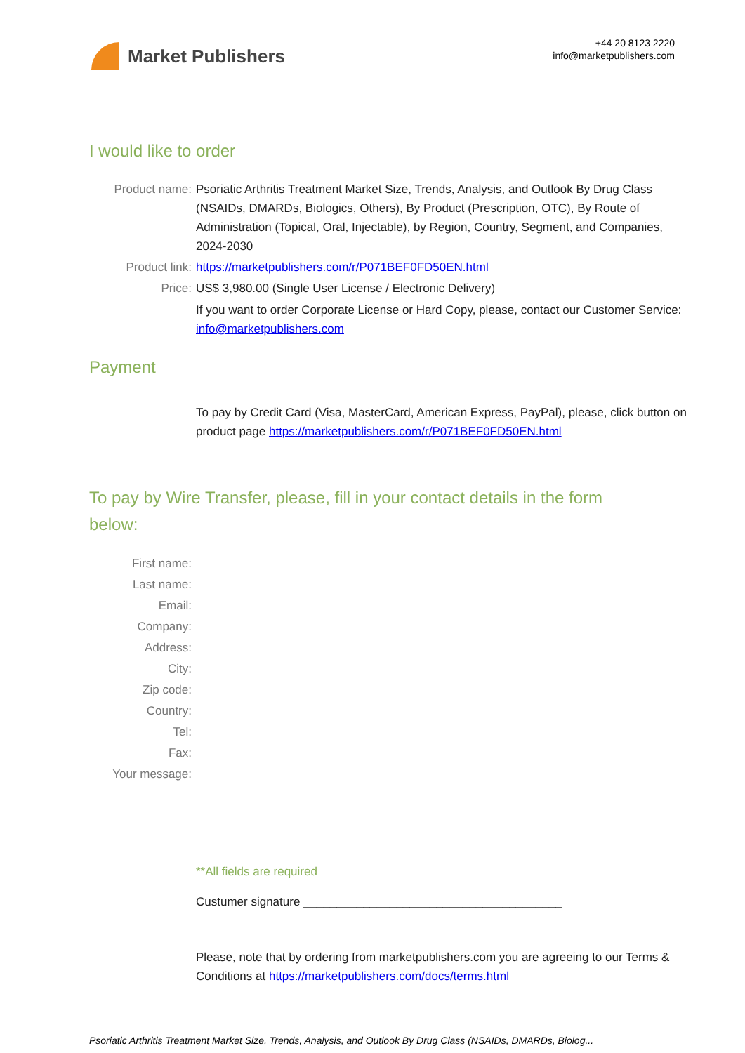Market Publishers
+44 20 8123 2220
info@marketpublishers.com
I would like to order
Product name: Psoriatic Arthritis Treatment Market Size, Trends, Analysis, and Outlook By Drug Class (NSAIDs, DMARDs, Biologics, Others), By Product (Prescription, OTC), By Route of Administration (Topical, Oral, Injectable), by Region, Country, Segment, and Companies, 2024-2030
Product link: https://marketpublishers.com/r/P071BEF0FD50EN.html
Price: US$ 3,980.00 (Single User License / Electronic Delivery)
If you want to order Corporate License or Hard Copy, please, contact our Customer Service:
info@marketpublishers.com
Payment
To pay by Credit Card (Visa, MasterCard, American Express, PayPal), please, click button on product page https://marketpublishers.com/r/P071BEF0FD50EN.html
To pay by Wire Transfer, please, fill in your contact details in the form below:
First name:
Last name:
Email:
Company:
Address:
City:
Zip code:
Country:
Tel:
Fax:
Your message:
**All fields are required
Custumer signature _______________________________________
Please, note that by ordering from marketpublishers.com you are agreeing to our Terms & Conditions at https://marketpublishers.com/docs/terms.html
Psoriatic Arthritis Treatment Market Size, Trends, Analysis, and Outlook By Drug Class (NSAIDs, DMARDs, Biolog...